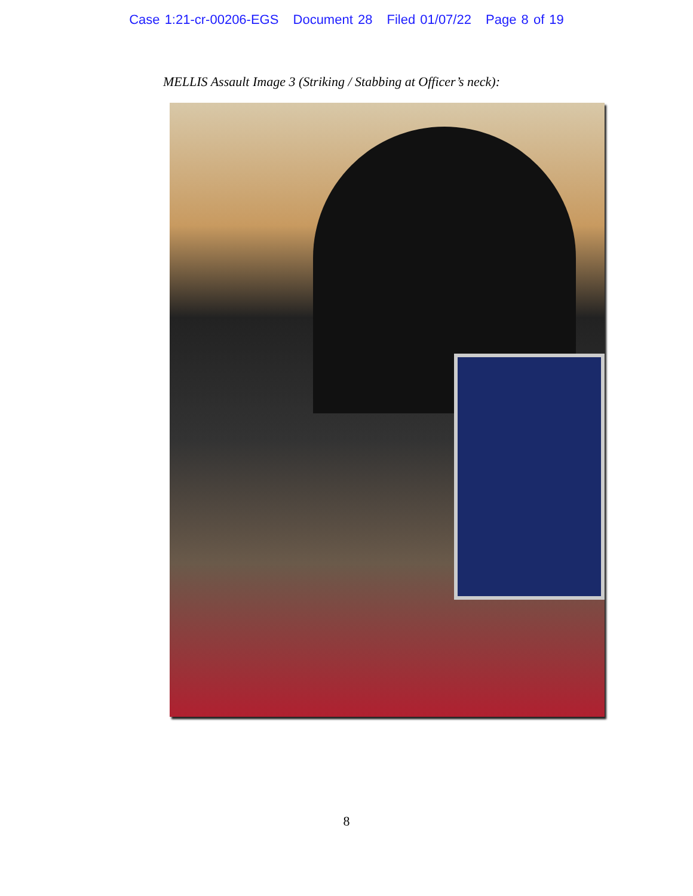Case 1:21-cr-00206-EGS Document 28 Filed 01/07/22 Page 8 of 19
MELLIS Assault Image 3 (Striking / Stabbing at Officer’s neck):
8